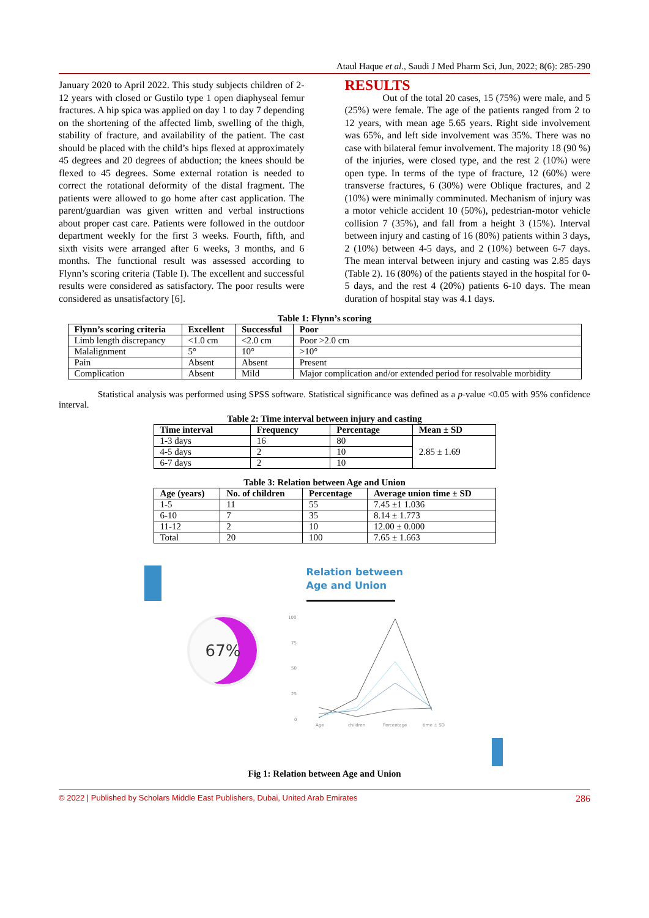Ataul Haque et al., Saudi J Med Pharm Sci, Jun, 2022; 8(6): 285-290
January 2020 to April 2022. This study subjects children of 2-12 years with closed or Gustilo type 1 open diaphyseal femur fractures. A hip spica was applied on day 1 to day 7 depending on the shortening of the affected limb, swelling of the thigh, stability of fracture, and availability of the patient. The cast should be placed with the child’s hips flexed at approximately 45 degrees and 20 degrees of abduction; the knees should be flexed to 45 degrees. Some external rotation is needed to correct the rotational deformity of the distal fragment. The patients were allowed to go home after cast application. The parent/guardian was given written and verbal instructions about proper cast care. Patients were followed in the outdoor department weekly for the first 3 weeks. Fourth, fifth, and sixth visits were arranged after 6 weeks, 3 months, and 6 months. The functional result was assessed according to Flynn’s scoring criteria (Table I). The excellent and successful results were considered as satisfactory. The poor results were considered as unsatisfactory [6].
RESULTS
Out of the total 20 cases, 15 (75%) were male, and 5 (25%) were female. The age of the patients ranged from 2 to 12 years, with mean age 5.65 years. Right side involvement was 65%, and left side involvement was 35%. There was no case with bilateral femur involvement. The majority 18 (90 %) of the injuries, were closed type, and the rest 2 (10%) were open type. In terms of the type of fracture, 12 (60%) were transverse fractures, 6 (30%) were Oblique fractures, and 2 (10%) were minimally comminuted. Mechanism of injury was a motor vehicle accident 10 (50%), pedestrian-motor vehicle collision 7 (35%), and fall from a height 3 (15%). Interval between injury and casting of 16 (80%) patients within 3 days, 2 (10%) between 4-5 days, and 2 (10%) between 6-7 days. The mean interval between injury and casting was 2.85 days (Table 2). 16 (80%) of the patients stayed in the hospital for 0-5 days, and the rest 4 (20%) patients 6-10 days. The mean duration of hospital stay was 4.1 days.
Table 1: Flynn’s scoring
| Flynn’s scoring criteria | Excellent | Successful | Poor |
| --- | --- | --- | --- |
| Limb length discrepancy | <1.0 cm | <2.0 cm | Poor >2.0 cm |
| Malalignment | 5° | 10° | >10° |
| Pain | Absent | Absent | Present |
| Complication | Absent | Mild | Major complication and/or extended period for resolvable morbidity |
Statistical analysis was performed using SPSS software. Statistical significance was defined as a p-value <0.05 with 95% confidence interval.
Table 2: Time interval between injury and casting
| Time interval | Frequency | Percentage | Mean ± SD |
| --- | --- | --- | --- |
| 1-3 days | 16 | 80 | 2.85 ± 1.69 |
| 4-5 days | 2 | 10 | |
| 6-7 days | 2 | 10 | |
Table 3: Relation between Age and Union
| Age (years) | No. of children | Percentage | Average union time ± SD |
| --- | --- | --- | --- |
| 1-5 | 11 | 55 | 7.45 ±1 1.036 |
| 6-10 | 7 | 35 | 8.14 ± 1.773 |
| 11-12 | 2 | 10 | 12.00 ± 0.000 |
| Total | 20 | 100 | 7.65 ± 1.663 |
Relation between
Age and Union
67%
100
75
50
25
0
Age
children
Percentage
time ± SD
Fig 1: Relation between Age and Union
© 2022 | Published by Scholars Middle East Publishers, Dubai, United Arab Emirates 286